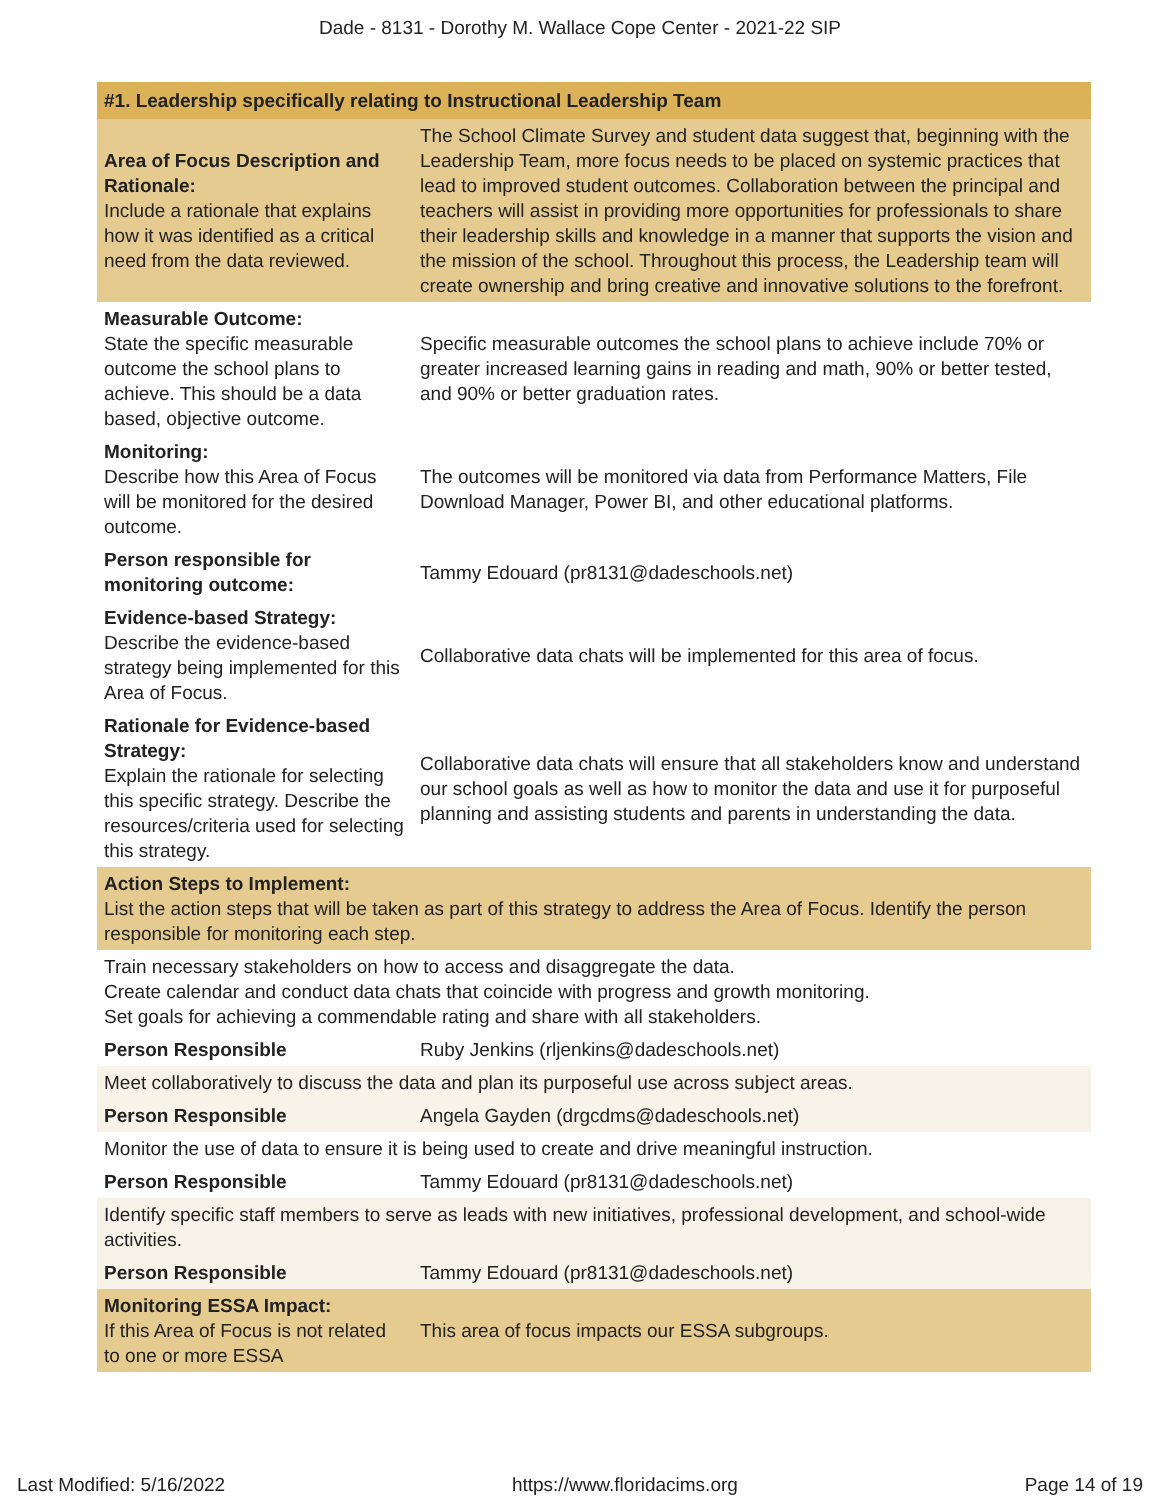Dade - 8131 - Dorothy M. Wallace Cope Center - 2021-22 SIP
| #1. Leadership specifically relating to Instructional Leadership Team | |
| Area of Focus Description and Rationale: Include a rationale that explains how it was identified as a critical need from the data reviewed. | The School Climate Survey and student data suggest that, beginning with the Leadership Team, more focus needs to be placed on systemic practices that lead to improved student outcomes. Collaboration between the principal and teachers will assist in providing more opportunities for professionals to share their leadership skills and knowledge in a manner that supports the vision and the mission of the school. Throughout this process, the Leadership team will create ownership and bring creative and innovative solutions to the forefront. |
| Measurable Outcome: State the specific measurable outcome the school plans to achieve. This should be a data based, objective outcome. | Specific measurable outcomes the school plans to achieve include 70% or greater increased learning gains in reading and math, 90% or better tested, and 90% or better graduation rates. |
| Monitoring: Describe how this Area of Focus will be monitored for the desired outcome. | The outcomes will be monitored via data from Performance Matters, File Download Manager, Power BI, and other educational platforms. |
| Person responsible for monitoring outcome: | Tammy Edouard (pr8131@dadeschools.net) |
| Evidence-based Strategy: Describe the evidence-based strategy being implemented for this Area of Focus. | Collaborative data chats will be implemented for this area of focus. |
| Rationale for Evidence-based Strategy: Explain the rationale for selecting this specific strategy. Describe the resources/criteria used for selecting this strategy. | Collaborative data chats will ensure that all stakeholders know and understand our school goals as well as how to monitor the data and use it for purposeful planning and assisting students and parents in understanding the data. |
| Action Steps to Implement: List the action steps that will be taken as part of this strategy to address the Area of Focus. Identify the person responsible for monitoring each step. | |
| Train necessary stakeholders on how to access and disaggregate the data. Create calendar and conduct data chats that coincide with progress and growth monitoring. Set goals for achieving a commendable rating and share with all stakeholders. | |
| Person Responsible | Ruby Jenkins (rljenkins@dadeschools.net) |
| Meet collaboratively to discuss the data and plan its purposeful use across subject areas. | |
| Person Responsible | Angela Gayden (drgcdms@dadeschools.net) |
| Monitor the use of data to ensure it is being used to create and drive meaningful instruction. | |
| Person Responsible | Tammy Edouard (pr8131@dadeschools.net) |
| Identify specific staff members to serve as leads with new initiatives, professional development, and school-wide activities. | |
| Person Responsible | Tammy Edouard (pr8131@dadeschools.net) |
| Monitoring ESSA Impact: If this Area of Focus is not related to one or more ESSA | This area of focus impacts our ESSA subgroups. |
Last Modified: 5/16/2022 https://www.floridacims.org Page 14 of 19